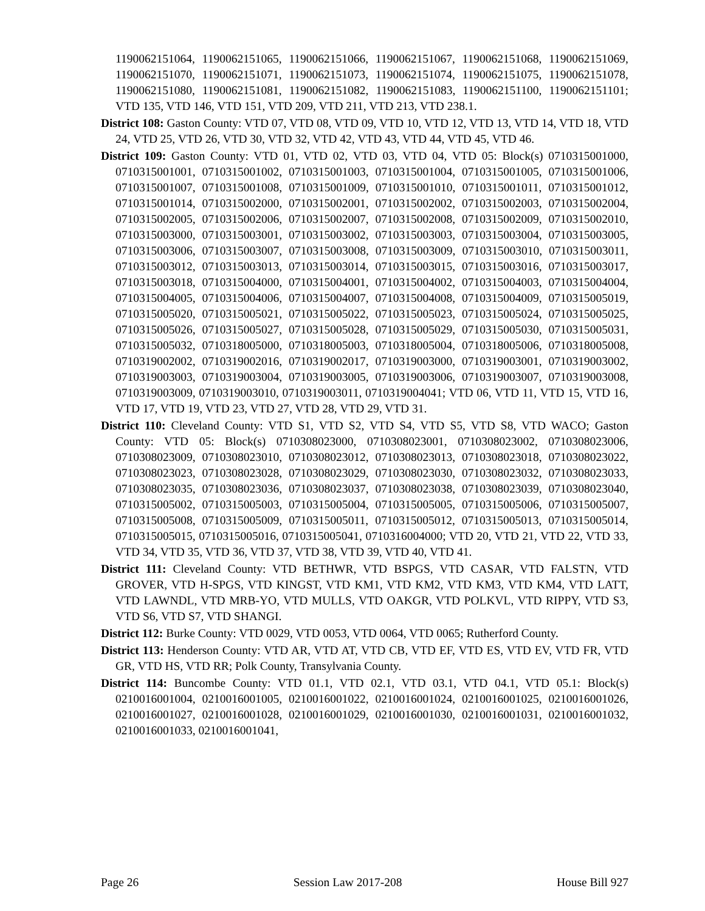1190062151064, 1190062151065, 1190062151066, 1190062151067, 1190062151068, 1190062151069, 1190062151070, 1190062151071, 1190062151073, 1190062151074, 1190062151075, 1190062151078, 1190062151080, 1190062151081, 1190062151082, 1190062151083, 1190062151100, 1190062151101; VTD 135, VTD 146, VTD 151, VTD 209, VTD 211, VTD 213, VTD 238.1.
District 108: Gaston County: VTD 07, VTD 08, VTD 09, VTD 10, VTD 12, VTD 13, VTD 14, VTD 18, VTD 24, VTD 25, VTD 26, VTD 30, VTD 32, VTD 42, VTD 43, VTD 44, VTD 45, VTD 46.
District 109: Gaston County: VTD 01, VTD 02, VTD 03, VTD 04, VTD 05: Block(s) 0710315001000, 0710315001001, 0710315001002, 0710315001003, 0710315001004, 0710315001005, 0710315001006, 0710315001007, 0710315001008, 0710315001009, 0710315001010, 0710315001011, 0710315001012, 0710315001014, 0710315002000, 0710315002001, 0710315002002, 0710315002003, 0710315002004, 0710315002005, 0710315002006, 0710315002007, 0710315002008, 0710315002009, 0710315002010, 0710315003000, 0710315003001, 0710315003002, 0710315003003, 0710315003004, 0710315003005, 0710315003006, 0710315003007, 0710315003008, 0710315003009, 0710315003010, 0710315003011, 0710315003012, 0710315003013, 0710315003014, 0710315003015, 0710315003016, 0710315003017, 0710315003018, 0710315004000, 0710315004001, 0710315004002, 0710315004003, 0710315004004, 0710315004005, 0710315004006, 0710315004007, 0710315004008, 0710315004009, 0710315005019, 0710315005020, 0710315005021, 0710315005022, 0710315005023, 0710315005024, 0710315005025, 0710315005026, 0710315005027, 0710315005028, 0710315005029, 0710315005030, 0710315005031, 0710315005032, 0710318005000, 0710318005003, 0710318005004, 0710318005006, 0710318005008, 0710319002002, 0710319002016, 0710319002017, 0710319003000, 0710319003001, 0710319003002, 0710319003003, 0710319003004, 0710319003005, 0710319003006, 0710319003007, 0710319003008, 0710319003009, 0710319003010, 0710319003011, 0710319004041; VTD 06, VTD 11, VTD 15, VTD 16, VTD 17, VTD 19, VTD 23, VTD 27, VTD 28, VTD 29, VTD 31.
District 110: Cleveland County: VTD S1, VTD S2, VTD S4, VTD S5, VTD S8, VTD WACO; Gaston County: VTD 05: Block(s) 0710308023000, 0710308023001, 0710308023002, 0710308023006, 0710308023009, 0710308023010, 0710308023012, 0710308023013, 0710308023018, 0710308023022, 0710308023023, 0710308023028, 0710308023029, 0710308023030, 0710308023032, 0710308023033, 0710308023035, 0710308023036, 0710308023037, 0710308023038, 0710308023039, 0710308023040, 0710315005002, 0710315005003, 0710315005004, 0710315005005, 0710315005006, 0710315005007, 0710315005008, 0710315005009, 0710315005011, 0710315005012, 0710315005013, 0710315005014, 0710315005015, 0710315005016, 0710315005041, 0710316004000; VTD 20, VTD 21, VTD 22, VTD 33, VTD 34, VTD 35, VTD 36, VTD 37, VTD 38, VTD 39, VTD 40, VTD 41.
District 111: Cleveland County: VTD BETHWR, VTD BSPGS, VTD CASAR, VTD FALSTN, VTD GROVER, VTD H-SPGS, VTD KINGST, VTD KM1, VTD KM2, VTD KM3, VTD KM4, VTD LATT, VTD LAWNDL, VTD MRB-YO, VTD MULLS, VTD OAKGR, VTD POLKVL, VTD RIPPY, VTD S3, VTD S6, VTD S7, VTD SHANGI.
District 112: Burke County: VTD 0029, VTD 0053, VTD 0064, VTD 0065; Rutherford County.
District 113: Henderson County: VTD AR, VTD AT, VTD CB, VTD EF, VTD ES, VTD EV, VTD FR, VTD GR, VTD HS, VTD RR; Polk County, Transylvania County.
District 114: Buncombe County: VTD 01.1, VTD 02.1, VTD 03.1, VTD 04.1, VTD 05.1: Block(s) 0210016001004, 0210016001005, 0210016001022, 0210016001024, 0210016001025, 0210016001026, 0210016001027, 0210016001028, 0210016001029, 0210016001030, 0210016001031, 0210016001032, 0210016001033, 0210016001041,
Page 26 Session Law 2017-208 House Bill 927